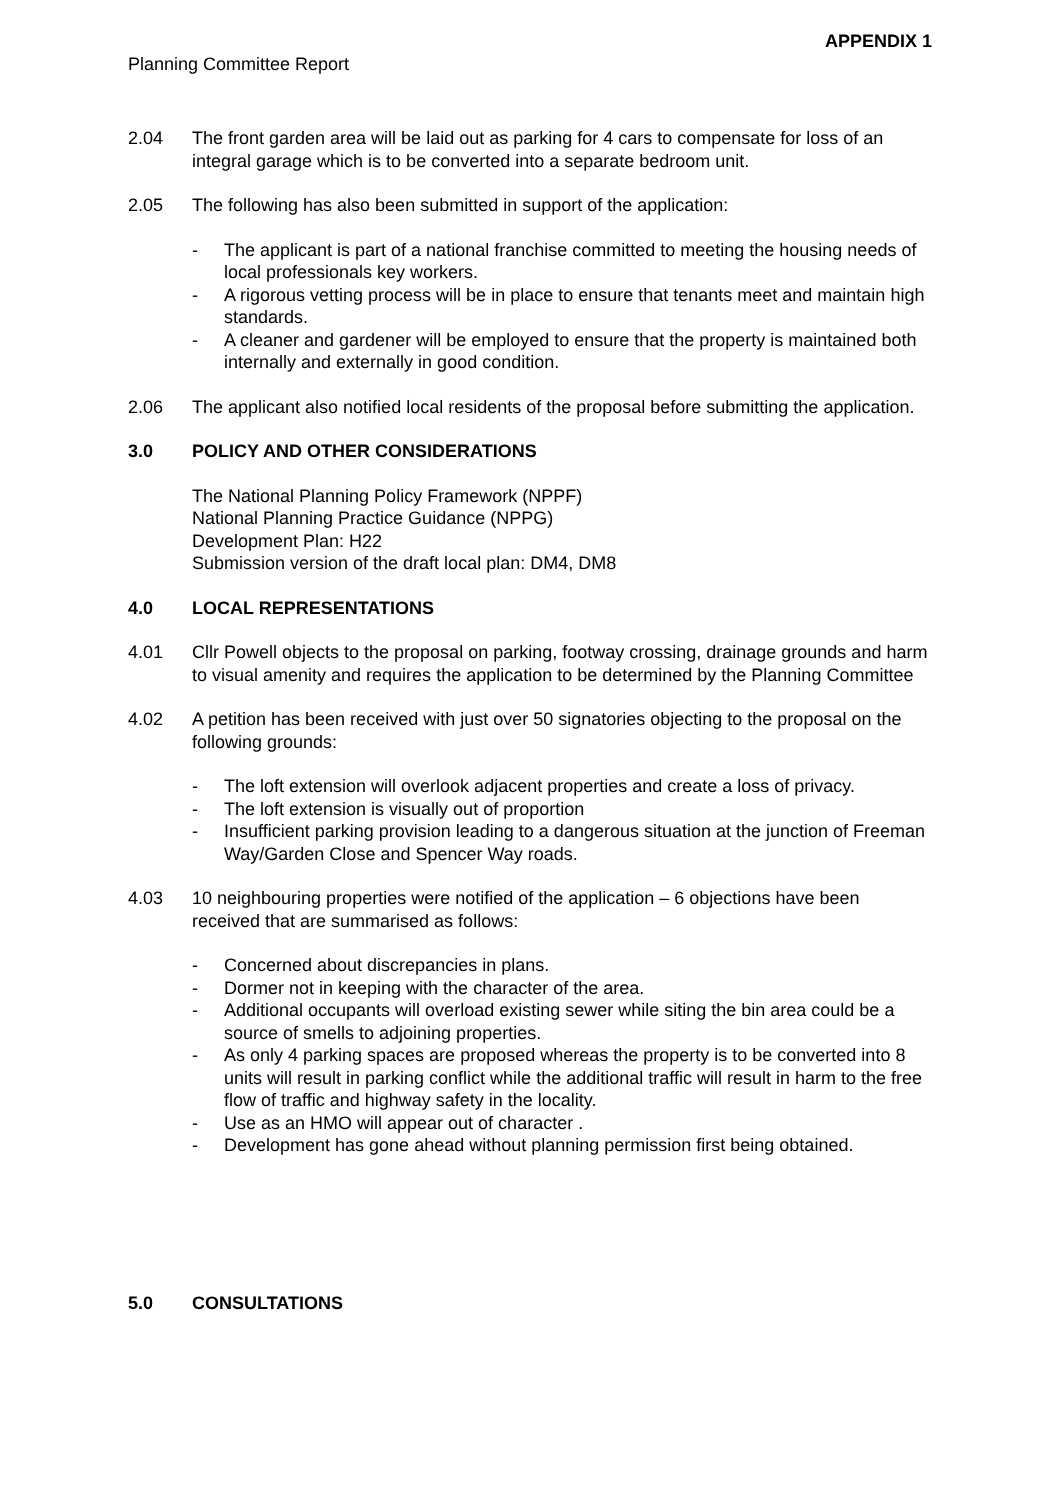APPENDIX 1
Planning Committee Report
2.04 The front garden area will be laid out as parking for 4 cars to compensate for loss of an integral garage which is to be converted into a separate bedroom unit.
2.05 The following has also been submitted in support of the application:
- The applicant is part of a national franchise committed to meeting the housing needs of local professionals key workers.
- A rigorous vetting process will be in place to ensure that tenants meet and maintain high standards.
- A cleaner and gardener will be employed to ensure that the property is maintained both internally and externally in good condition.
2.06 The applicant also notified local residents of the proposal before submitting the application.
3.0 POLICY AND OTHER CONSIDERATIONS
The National Planning Policy Framework (NPPF)
National Planning Practice Guidance (NPPG)
Development Plan: H22
Submission version of the draft local plan: DM4, DM8
4.0 LOCAL REPRESENTATIONS
4.01 Cllr Powell objects to the proposal on parking, footway crossing, drainage grounds and harm to visual amenity and requires the application to be determined by the Planning Committee
4.02 A petition has been received with just over 50 signatories objecting to the proposal on the following grounds:
- The loft extension will overlook adjacent properties and create a loss of privacy.
- The loft extension is visually out of proportion
- Insufficient parking provision leading to a dangerous situation at the junction of Freeman Way/Garden Close and Spencer Way roads.
4.03 10 neighbouring properties were notified of the application – 6 objections have been received that are summarised as follows:
- Concerned about discrepancies in plans.
- Dormer not in keeping with the character of the area.
- Additional occupants will overload existing sewer while siting the bin area could be a source of smells to adjoining properties.
- As only 4 parking spaces are proposed whereas the property is to be converted into 8 units will result in parking conflict while the additional traffic will result in harm to the free flow of traffic and highway safety in the locality.
- Use as an HMO will appear out of character .
- Development has gone ahead without planning permission first being obtained.
5.0 CONSULTATIONS